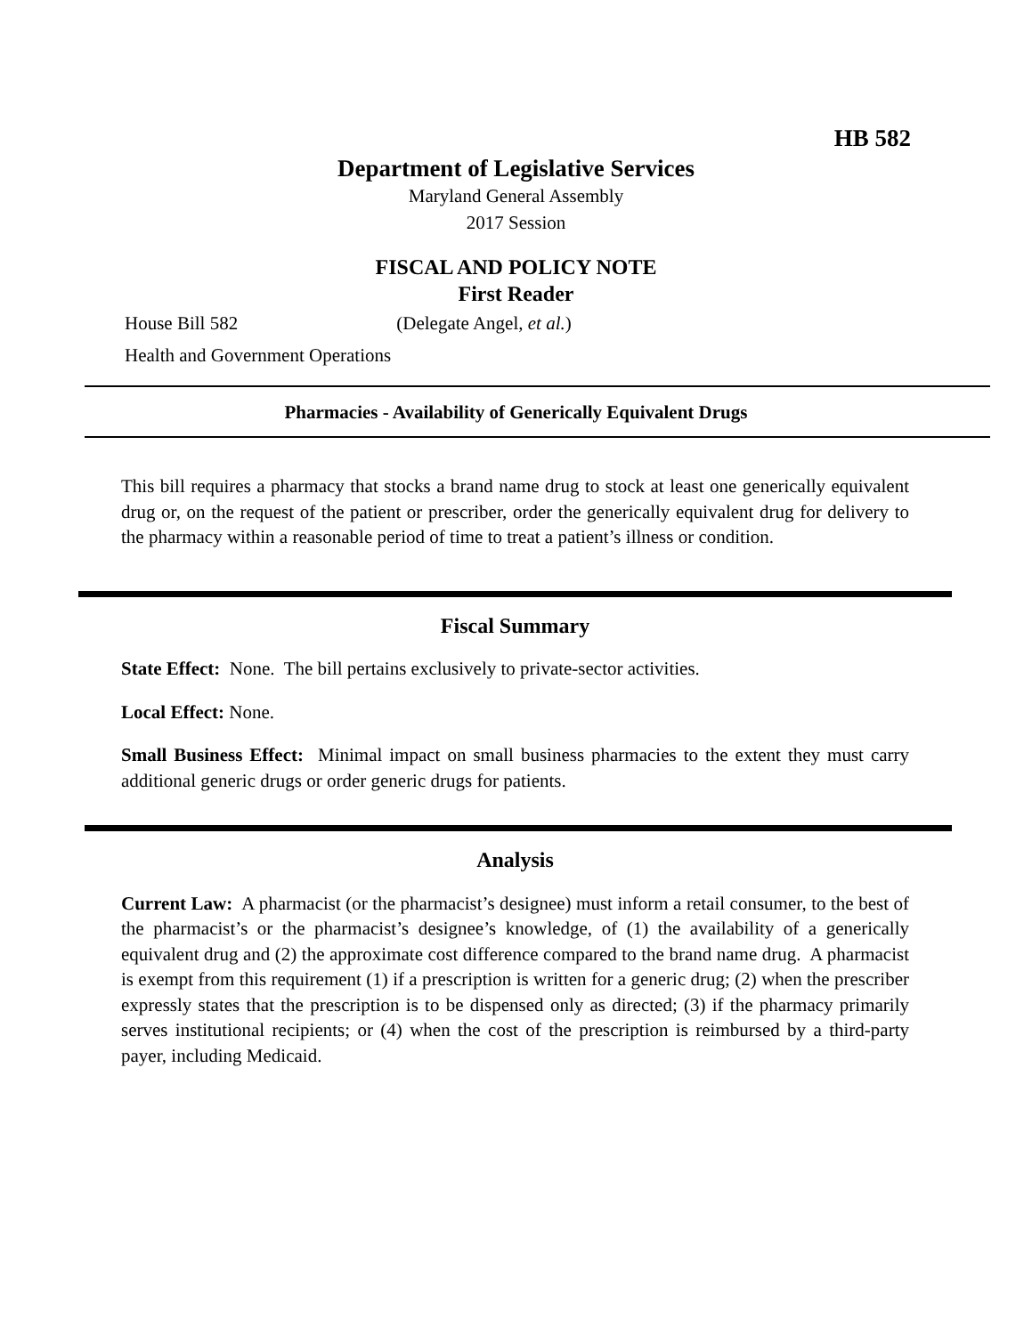HB 582
Department of Legislative Services
Maryland General Assembly
2017 Session
FISCAL AND POLICY NOTE
First Reader
House Bill 582 (Delegate Angel, et al.)
Health and Government Operations
Pharmacies - Availability of Generically Equivalent Drugs
This bill requires a pharmacy that stocks a brand name drug to stock at least one generically equivalent drug or, on the request of the patient or prescriber, order the generically equivalent drug for delivery to the pharmacy within a reasonable period of time to treat a patient’s illness or condition.
Fiscal Summary
State Effect: None. The bill pertains exclusively to private-sector activities.
Local Effect: None.
Small Business Effect: Minimal impact on small business pharmacies to the extent they must carry additional generic drugs or order generic drugs for patients.
Analysis
Current Law: A pharmacist (or the pharmacist’s designee) must inform a retail consumer, to the best of the pharmacist’s or the pharmacist’s designee’s knowledge, of (1) the availability of a generically equivalent drug and (2) the approximate cost difference compared to the brand name drug. A pharmacist is exempt from this requirement (1) if a prescription is written for a generic drug; (2) when the prescriber expressly states that the prescription is to be dispensed only as directed; (3) if the pharmacy primarily serves institutional recipients; or (4) when the cost of the prescription is reimbursed by a third-party payer, including Medicaid.